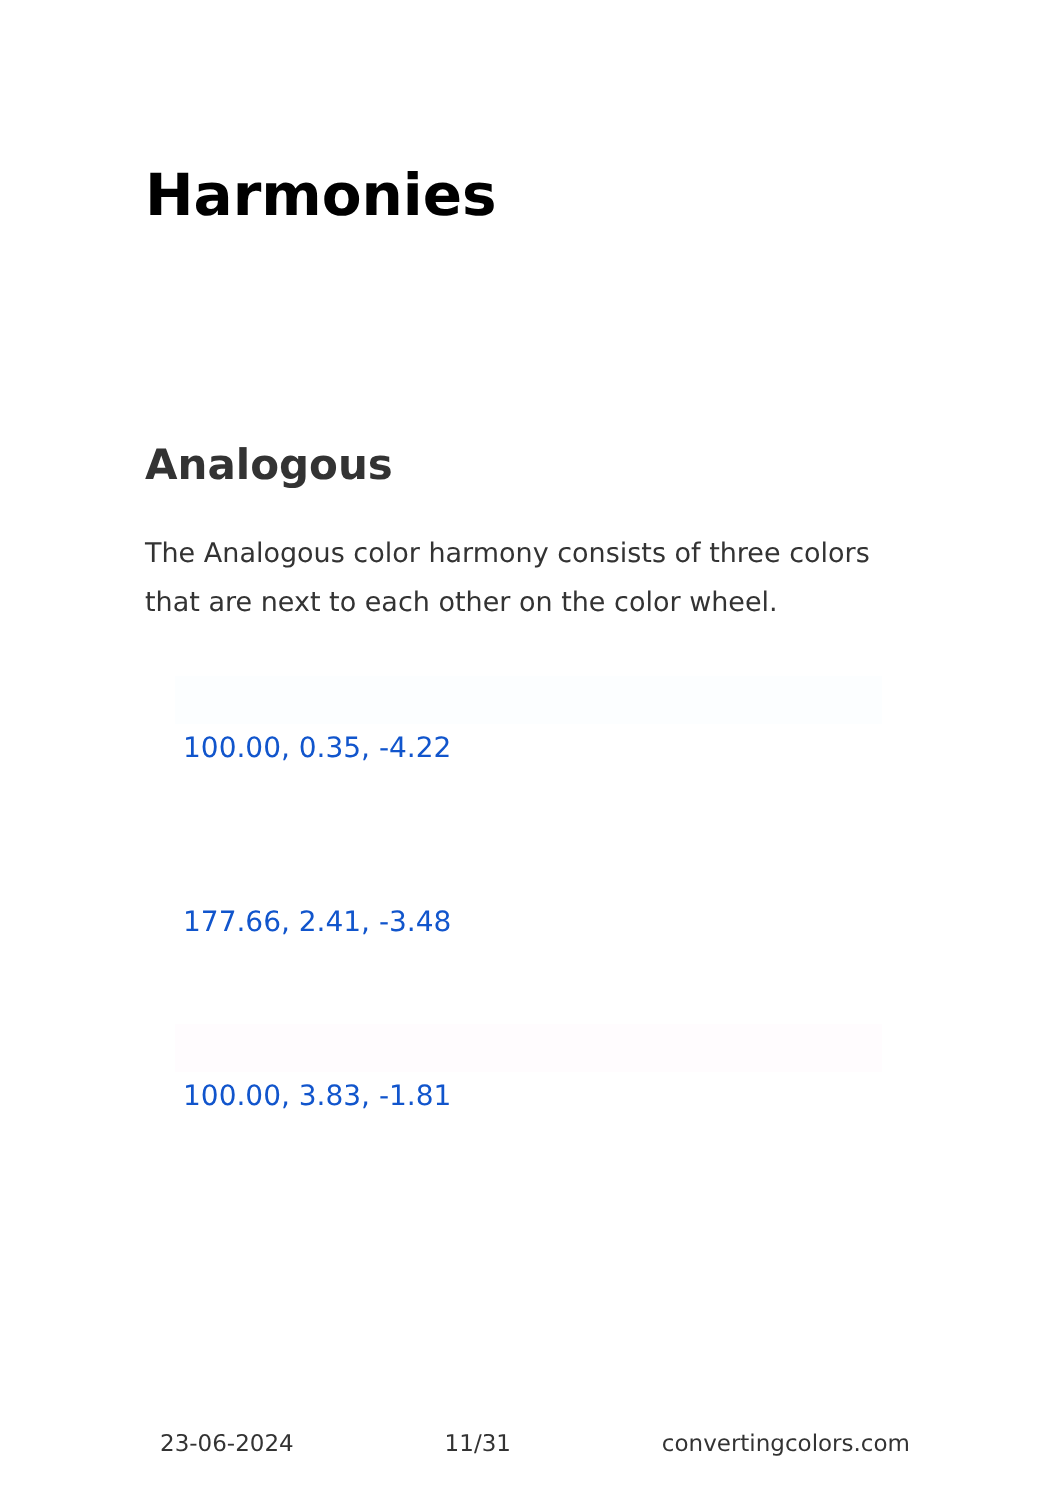Harmonies
Analogous
The Analogous color harmony consists of three colors that are next to each other on the color wheel.
100.00, 0.35, -4.22
177.66, 2.41, -3.48
100.00, 3.83, -1.81
23-06-2024 11/31 convertingcolors.com